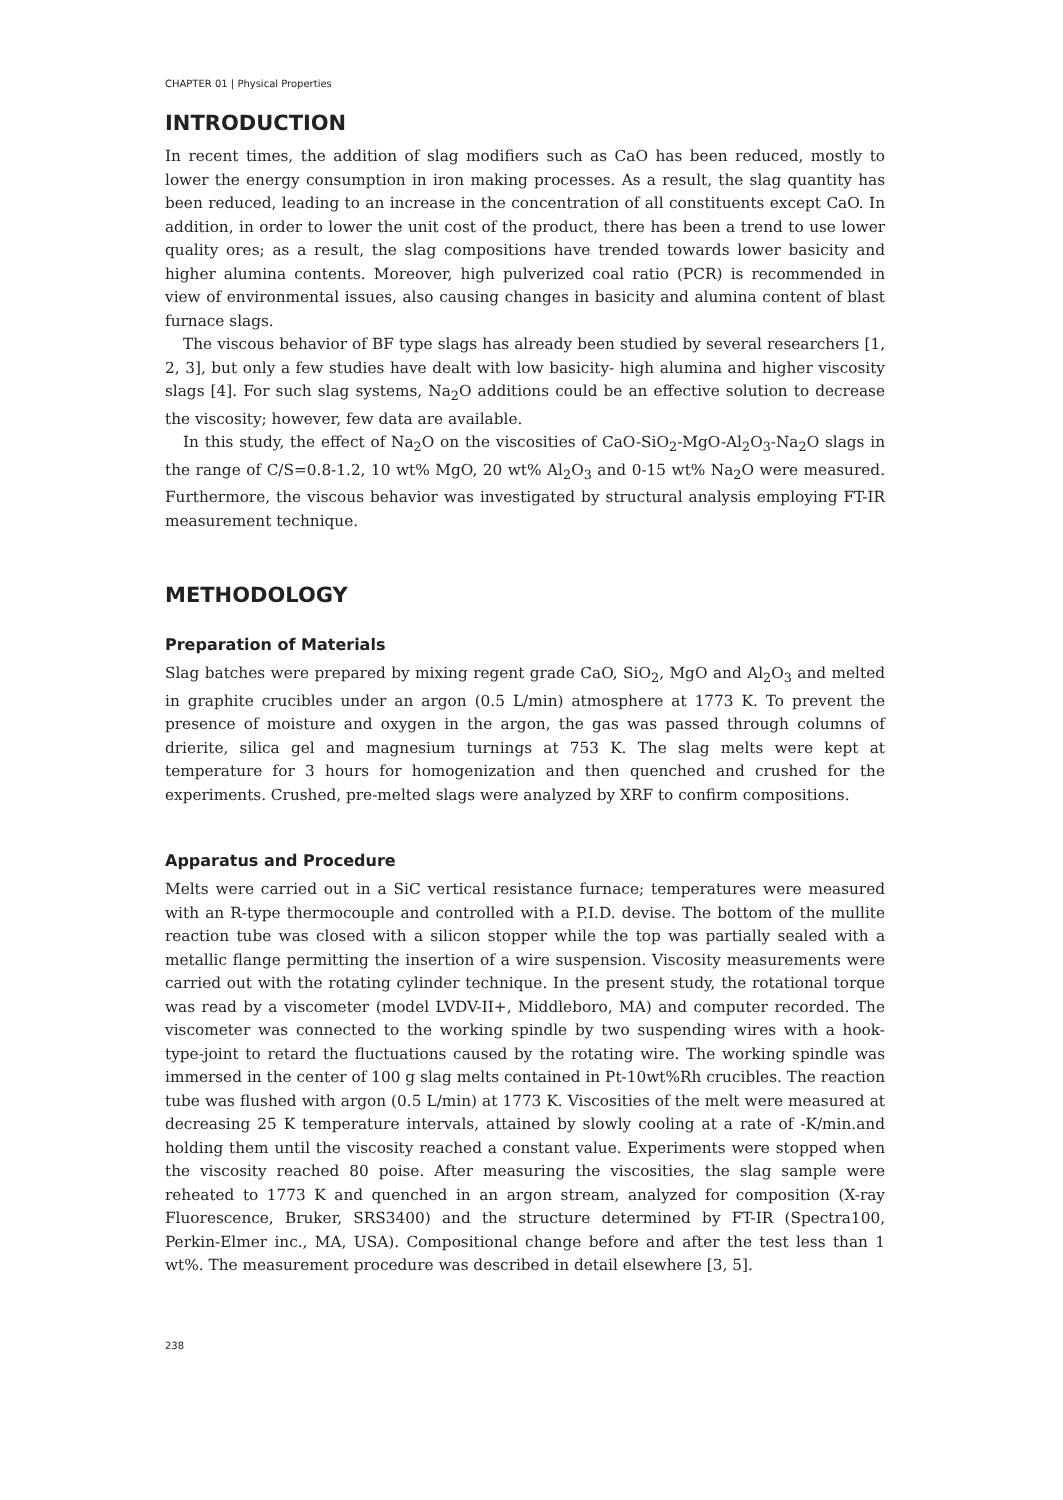CHAPTER 01 | Physical Properties
INTRODUCTION
In recent times, the addition of slag modifiers such as CaO has been reduced, mostly to lower the energy consumption in iron making processes. As a result, the slag quantity has been reduced, leading to an increase in the concentration of all constituents except CaO. In addition, in order to lower the unit cost of the product, there has been a trend to use lower quality ores; as a result, the slag compositions have trended towards lower basicity and higher alumina contents. Moreover, high pulverized coal ratio (PCR) is recommended in view of environmental issues, also causing changes in basicity and alumina content of blast furnace slags.
The viscous behavior of BF type slags has already been studied by several researchers [1, 2, 3], but only a few studies have dealt with low basicity- high alumina and higher viscosity slags [4]. For such slag systems, Na<sub>2</sub>O additions could be an effective solution to decrease the viscosity; however, few data are available.
In this study, the effect of Na<sub>2</sub>O on the viscosities of CaO-SiO<sub>2</sub>-MgO-Al<sub>2</sub>O<sub>3</sub>-Na<sub>2</sub>O slags in the range of C/S=0.8-1.2, 10 wt% MgO, 20 wt% Al<sub>2</sub>O<sub>3</sub> and 0-15 wt% Na<sub>2</sub>O were measured. Furthermore, the viscous behavior was investigated by structural analysis employing FT-IR measurement technique.
METHODOLOGY
Preparation of Materials
Slag batches were prepared by mixing regent grade CaO, SiO<sub>2</sub>, MgO and Al<sub>2</sub>O<sub>3</sub> and melted in graphite crucibles under an argon (0.5 L/min) atmosphere at 1773 K. To prevent the presence of moisture and oxygen in the argon, the gas was passed through columns of drierite, silica gel and magnesium turnings at 753 K. The slag melts were kept at temperature for 3 hours for homogenization and then quenched and crushed for the experiments. Crushed, pre-melted slags were analyzed by XRF to confirm compositions.
Apparatus and Procedure
Melts were carried out in a SiC vertical resistance furnace; temperatures were measured with an R-type thermocouple and controlled with a P.I.D. devise. The bottom of the mullite reaction tube was closed with a silicon stopper while the top was partially sealed with a metallic flange permitting the insertion of a wire suspension. Viscosity measurements were carried out with the rotating cylinder technique. In the present study, the rotational torque was read by a viscometer (model LVDV-II+, Middleboro, MA) and computer recorded. The viscometer was connected to the working spindle by two suspending wires with a hook-type-joint to retard the fluctuations caused by the rotating wire. The working spindle was immersed in the center of 100 g slag melts contained in Pt-10wt%Rh crucibles. The reaction tube was flushed with argon (0.5 L/min) at 1773 K. Viscosities of the melt were measured at decreasing 25 K temperature intervals, attained by slowly cooling at a rate of -K/min.and holding them until the viscosity reached a constant value. Experiments were stopped when the viscosity reached 80 poise. After measuring the viscosities, the slag sample were reheated to 1773 K and quenched in an argon stream, analyzed for composition (X-ray Fluorescence, Bruker, SRS3400) and the structure determined by FT-IR (Spectra100, Perkin-Elmer inc., MA, USA). Compositional change before and after the test less than 1 wt%. The measurement procedure was described in detail elsewhere [3, 5].
238